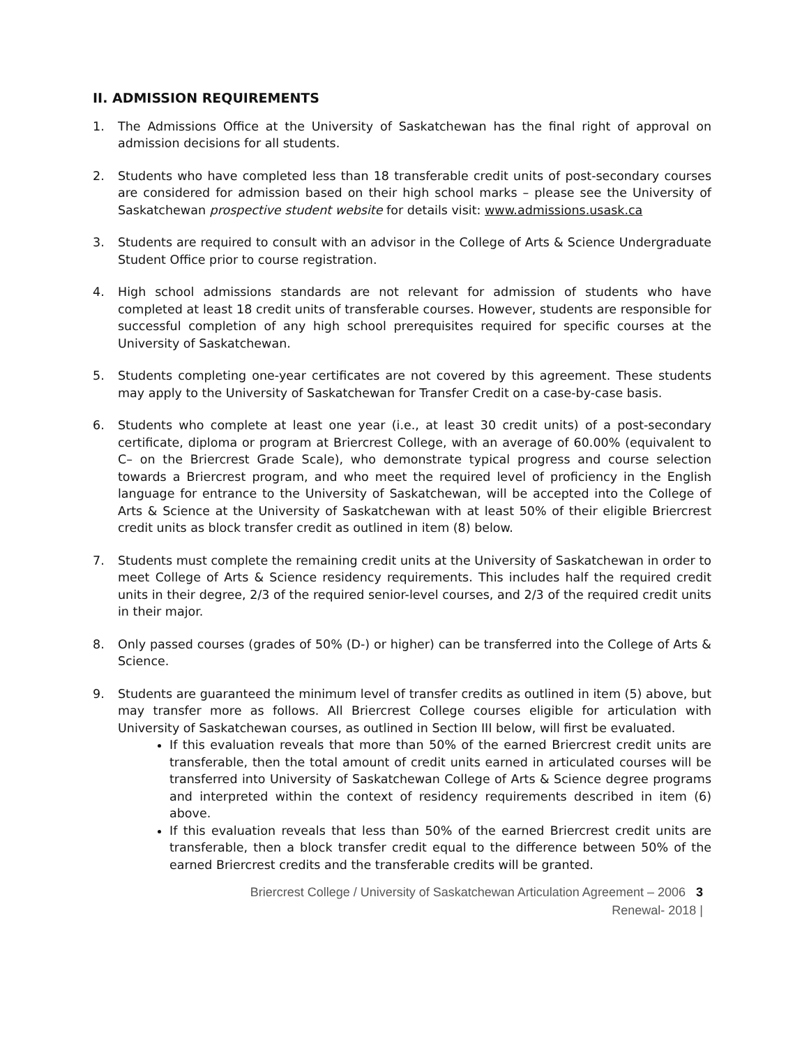II. ADMISSION REQUIREMENTS
1. The Admissions Office at the University of Saskatchewan has the final right of approval on admission decisions for all students.
2. Students who have completed less than 18 transferable credit units of post-secondary courses are considered for admission based on their high school marks – please see the University of Saskatchewan prospective student website for details visit: www.admissions.usask.ca
3. Students are required to consult with an advisor in the College of Arts & Science Undergraduate Student Office prior to course registration.
4. High school admissions standards are not relevant for admission of students who have completed at least 18 credit units of transferable courses. However, students are responsible for successful completion of any high school prerequisites required for specific courses at the University of Saskatchewan.
5. Students completing one-year certificates are not covered by this agreement. These students may apply to the University of Saskatchewan for Transfer Credit on a case-by-case basis.
6. Students who complete at least one year (i.e., at least 30 credit units) of a post-secondary certificate, diploma or program at Briercrest College, with an average of 60.00% (equivalent to C– on the Briercrest Grade Scale), who demonstrate typical progress and course selection towards a Briercrest program, and who meet the required level of proficiency in the English language for entrance to the University of Saskatchewan, will be accepted into the College of Arts & Science at the University of Saskatchewan with at least 50% of their eligible Briercrest credit units as block transfer credit as outlined in item (8) below.
7. Students must complete the remaining credit units at the University of Saskatchewan in order to meet College of Arts & Science residency requirements. This includes half the required credit units in their degree, 2/3 of the required senior-level courses, and 2/3 of the required credit units in their major.
8. Only passed courses (grades of 50% (D-) or higher) can be transferred into the College of Arts & Science.
9. Students are guaranteed the minimum level of transfer credits as outlined in item (5) above, but may transfer more as follows. All Briercrest College courses eligible for articulation with University of Saskatchewan courses, as outlined in Section III below, will first be evaluated.
If this evaluation reveals that more than 50% of the earned Briercrest credit units are transferable, then the total amount of credit units earned in articulated courses will be transferred into University of Saskatchewan College of Arts & Science degree programs and interpreted within the context of residency requirements described in item (6) above.
If this evaluation reveals that less than 50% of the earned Briercrest credit units are transferable, then a block transfer credit equal to the difference between 50% of the earned Briercrest credits and the transferable credits will be granted.
Briercrest College / University of Saskatchewan Articulation Agreement – 2006 3
Renewal- 2018 |